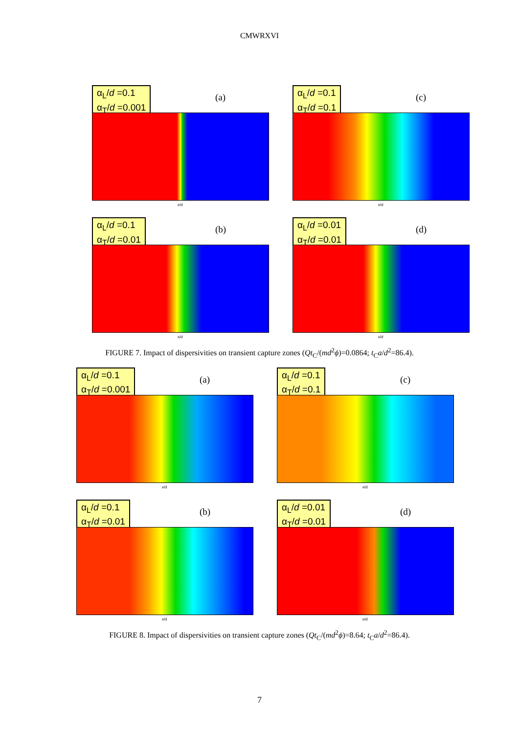CMWRXVI
α<sub>L</sub>/d =0.1
α<sub>T</sub>/d =0.001
(a)
x/d
α<sub>L</sub>/d =0.1
α<sub>T</sub>/d =0.1
(c)
x/d
α<sub>L</sub>/d =0.1
α<sub>T</sub>/d =0.01
(b)
x/d
α<sub>L</sub>/d =0.01
α<sub>T</sub>/d =0.01
(d)
x/d
FIGURE 7. Impact of dispersivities on transient capture zones (Qt<sub>C</sub>/(md<sup>2</sup>ϕ)=0.0864; t<sub>C</sub>a/d<sup>2</sup>=86.4).
α<sub>L</sub>/d =0.1
α<sub>T</sub>/d =0.001
(a)
x/d
α<sub>L</sub>/d =0.1
α<sub>T</sub>/d =0.1
(c)
x/d
α<sub>L</sub>/d =0.1
α<sub>T</sub>/d =0.01
(b)
x/d
α<sub>L</sub>/d =0.01
α<sub>T</sub>/d =0.01
(d)
x/d
FIGURE 8. Impact of dispersivities on transient capture zones (Qt<sub>C</sub>/(md<sup>2</sup>ϕ)=8.64; t<sub>C</sub>a/d<sup>2</sup>=86.4).
7